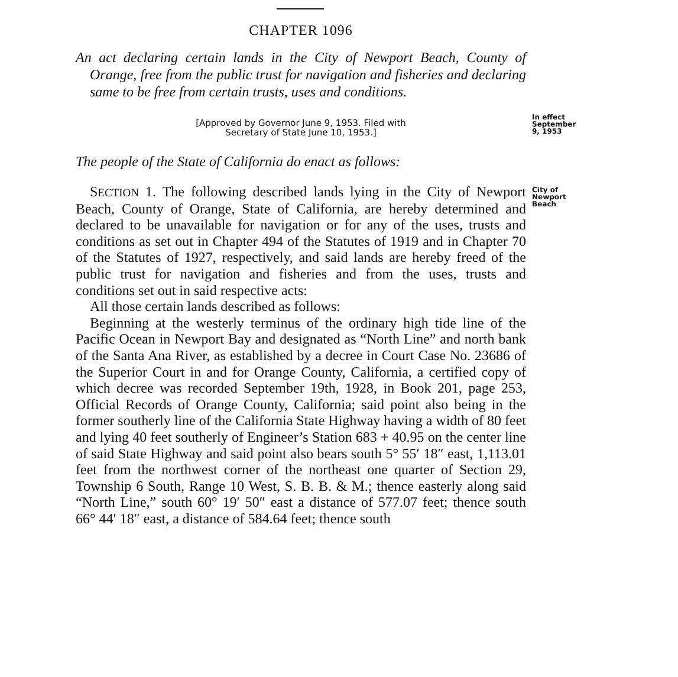CHAPTER 1096
An act declaring certain lands in the City of Newport Beach, County of Orange, free from the public trust for navigation and fisheries and declaring same to be free from certain trusts, uses and conditions.
[Approved by Governor June 9, 1953. Filed with
Secretary of State June 10, 1953.]
In effect September 9, 1953
The people of the State of California do enact as follows:
SECTION 1. The following described lands lying in the City of Newport Beach, County of Orange, State of California, are hereby determined and declared to be unavailable for navigation or for any of the uses, trusts and conditions as set out in Chapter 494 of the Statutes of 1919 and in Chapter 70 of the Statutes of 1927, respectively, and said lands are hereby freed of the public trust for navigation and fisheries and from the uses, trusts and conditions set out in said respective acts:
All those certain lands described as follows:
Beginning at the westerly terminus of the ordinary high tide line of the Pacific Ocean in Newport Bay and designated as “North Line” and north bank of the Santa Ana River, as established by a decree in Court Case No. 23686 of the Superior Court in and for Orange County, California, a certified copy of which decree was recorded September 19th, 1928, in Book 201, page 253, Official Records of Orange County, California; said point also being in the former southerly line of the California State Highway having a width of 80 feet and lying 40 feet southerly of Engineer’s Station 683 + 40.95 on the center line of said State Highway and said point also bears south 5° 55′ 18″ east, 1,113.01 feet from the northwest corner of the northeast one quarter of Section 29, Township 6 South, Range 10 West, S. B. B. & M.; thence easterly along said “North Line,” south 60° 19′ 50″ east a distance of 577.07 feet; thence south 66° 44′ 18″ east, a distance of 584.64 feet; thence south
City of Newport Beach